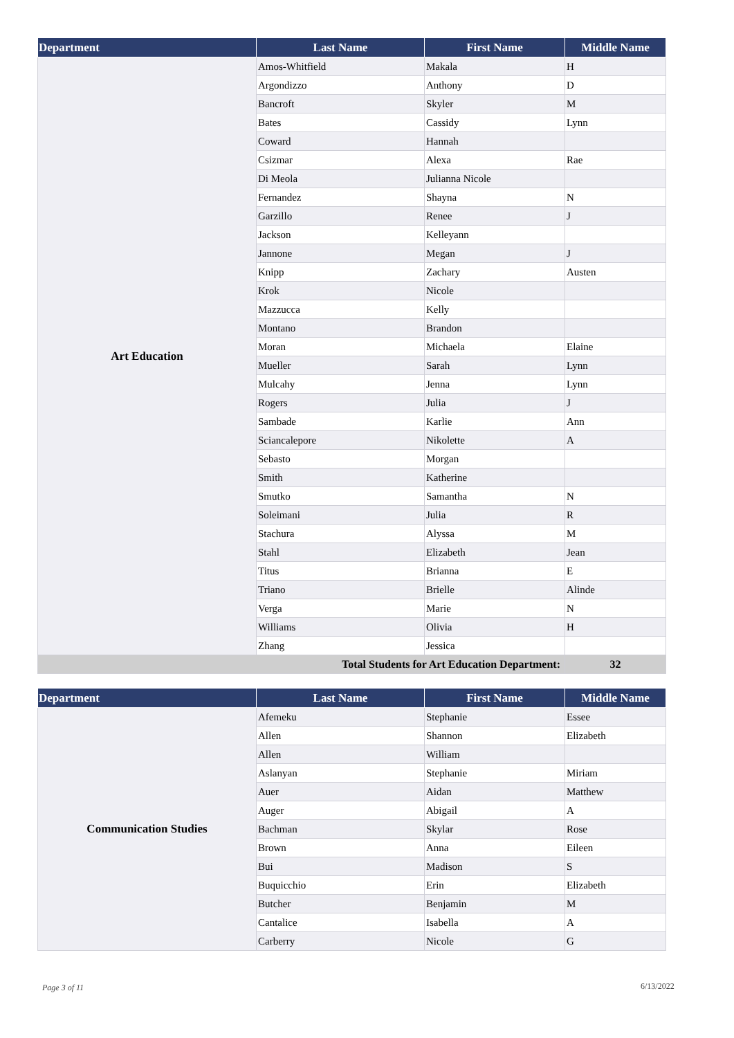| Department | Last Name | First Name | Middle Name |
| --- | --- | --- | --- |
| Art Education | Amos-Whitfield | Makala | H |
| | Argondizzo | Anthony | D |
| | Bancroft | Skyler | M |
| | Bates | Cassidy | Lynn |
| | Coward | Hannah | |
| | Csizmar | Alexa | Rae |
| | Di Meola | Julianna Nicole | |
| | Fernandez | Shayna | N |
| | Garzillo | Renee | J |
| | Jackson | Kelleyann | |
| | Jannone | Megan | J |
| | Knipp | Zachary | Austen |
| | Krok | Nicole | |
| | Mazzucca | Kelly | |
| | Montano | Brandon | |
| | Moran | Michaela | Elaine |
| | Mueller | Sarah | Lynn |
| | Mulcahy | Jenna | Lynn |
| | Rogers | Julia | J |
| | Sambade | Karlie | Ann |
| | Sciancalepore | Nikolette | A |
| | Sebasto | Morgan | |
| | Smith | Katherine | |
| | Smutko | Samantha | N |
| | Soleimani | Julia | R |
| | Stachura | Alyssa | M |
| | Stahl | Elizabeth | Jean |
| | Titus | Brianna | E |
| | Triano | Brielle | Alinde |
| | Verga | Marie | N |
| | Williams | Olivia | H |
| | Zhang | Jessica | |
| Total Students for Art Education Department: | | | 32 |
| Department | Last Name | First Name | Middle Name |
| --- | --- | --- | --- |
| Communication Studies | Afemeku | Stephanie | Essee |
| | Allen | Shannon | Elizabeth |
| | Allen | William | |
| | Aslanyan | Stephanie | Miriam |
| | Auer | Aidan | Matthew |
| | Auger | Abigail | A |
| | Bachman | Skylar | Rose |
| | Brown | Anna | Eileen |
| | Bui | Madison | S |
| | Buquicchio | Erin | Elizabeth |
| | Butcher | Benjamin | M |
| | Cantalice | Isabella | A |
| | Carberry | Nicole | G |
Page 3 of 11 6/13/2022